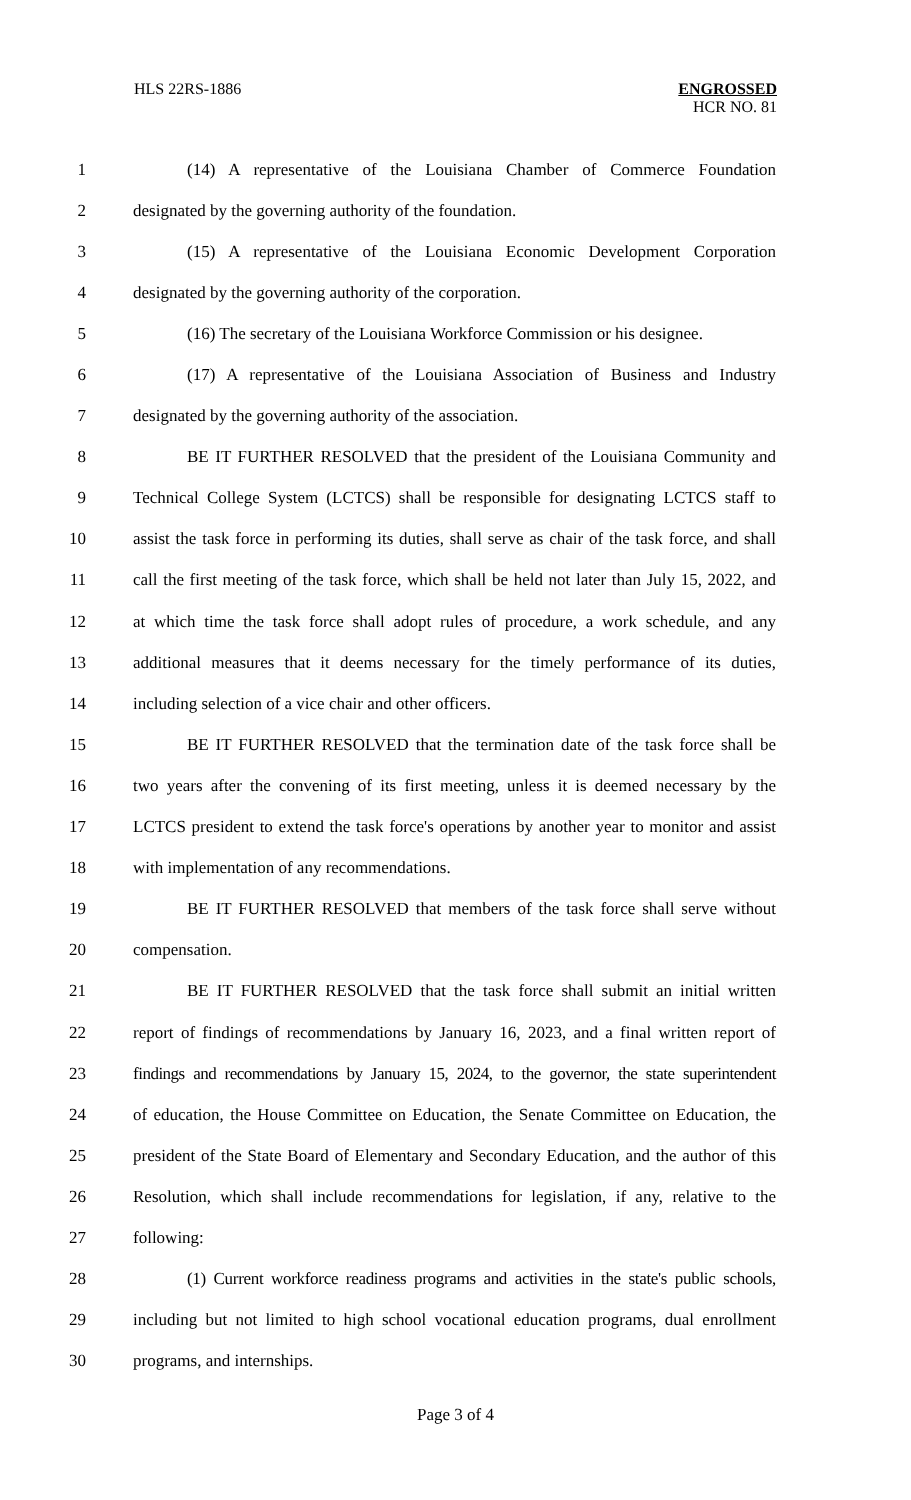HLS 22RS-1886
ENGROSSED
HCR NO. 81
1 (14) A representative of the Louisiana Chamber of Commerce Foundation
2 designated by the governing authority of the foundation.
3 (15) A representative of the Louisiana Economic Development Corporation
4 designated by the governing authority of the corporation.
5 (16) The secretary of the Louisiana Workforce Commission or his designee.
6 (17) A representative of the Louisiana Association of Business and Industry
7 designated by the governing authority of the association.
8 BE IT FURTHER RESOLVED that the president of the Louisiana Community and
9 Technical College System (LCTCS) shall be responsible for designating LCTCS staff to
10 assist the task force in performing its duties, shall serve as chair of the task force, and shall
11 call the first meeting of the task force, which shall be held not later than July 15, 2022, and
12 at which time the task force shall adopt rules of procedure, a work schedule, and any
13 additional measures that it deems necessary for the timely performance of its duties,
14 including selection of a vice chair and other officers.
15 BE IT FURTHER RESOLVED that the termination date of the task force shall be
16 two years after the convening of its first meeting, unless it is deemed necessary by the
17 LCTCS president to extend the task force's operations by another year to monitor and assist
18 with implementation of any recommendations.
19 BE IT FURTHER RESOLVED that members of the task force shall serve without
20 compensation.
21 BE IT FURTHER RESOLVED that the task force shall submit an initial written
22 report of findings of recommendations by January 16, 2023, and a final written report of
23 findings and recommendations by January 15, 2024, to the governor, the state superintendent
24 of education, the House Committee on Education, the Senate Committee on Education, the
25 president of the State Board of Elementary and Secondary Education, and the author of this
26 Resolution, which shall include recommendations for legislation, if any, relative to the
27 following:
28 (1) Current workforce readiness programs and activities in the state's public schools,
29 including but not limited to high school vocational education programs, dual enrollment
30 programs, and internships.
Page 3 of 4